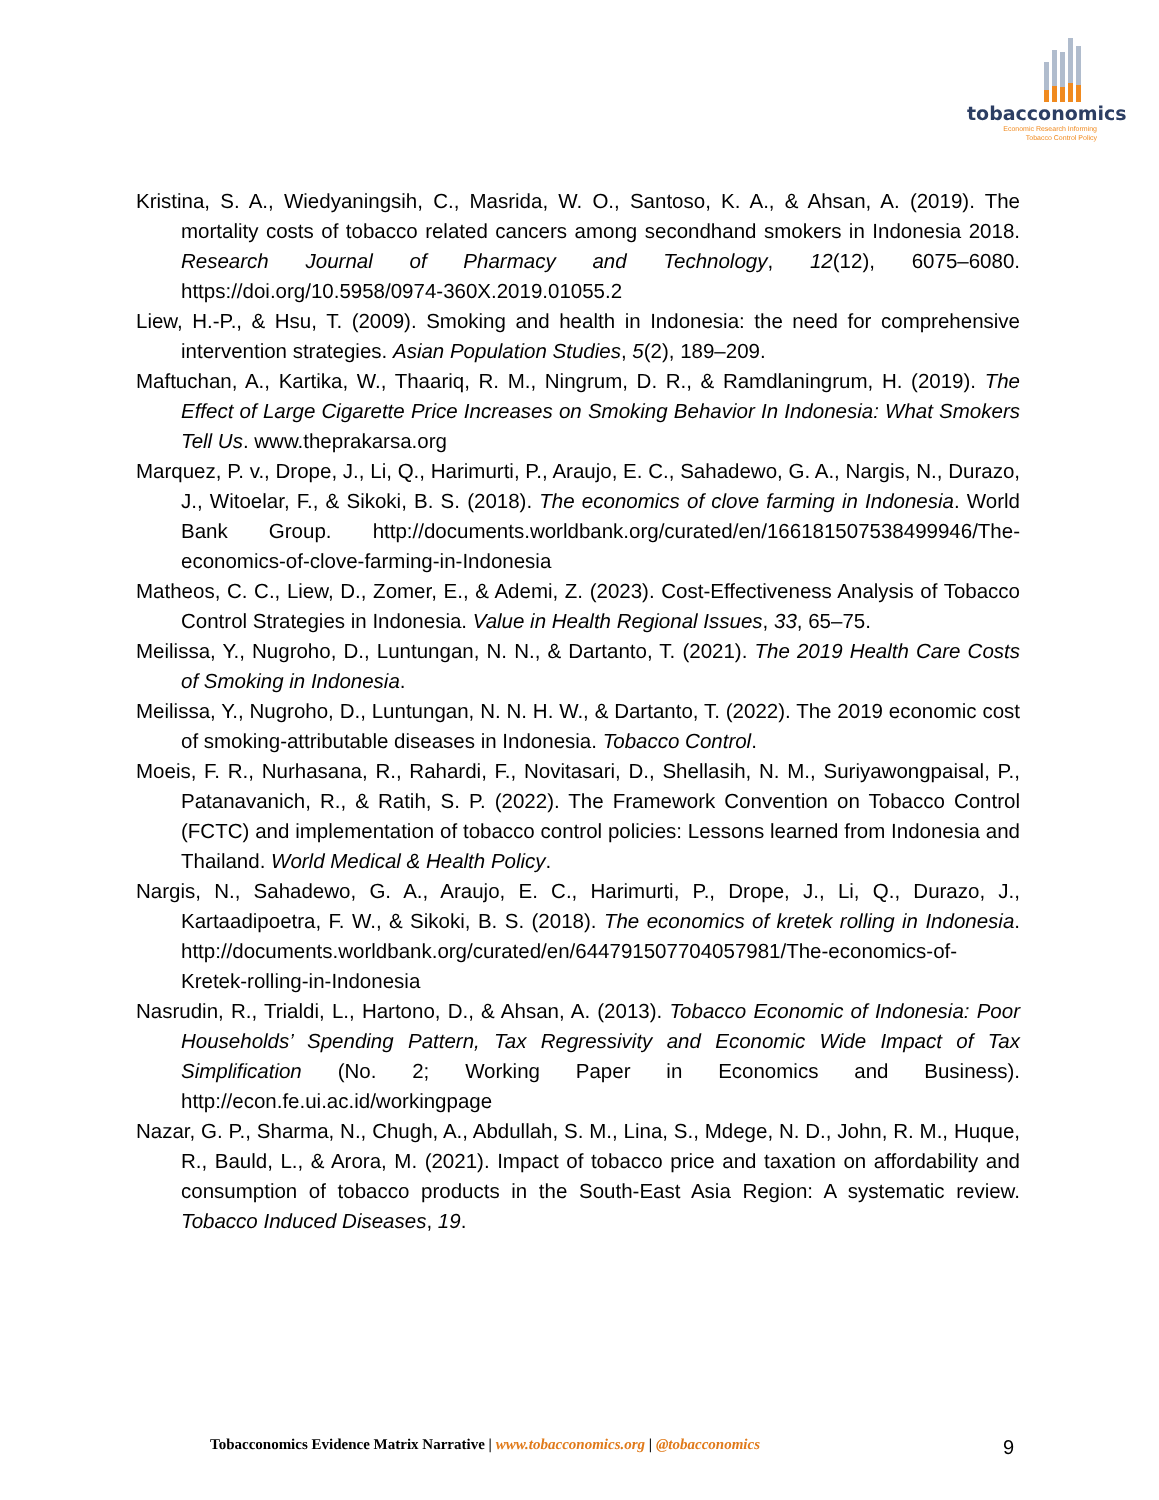tobacconomics
Economic Research Informing
Tobacco Control Policy
Kristina, S. A., Wiedyaningsih, C., Masrida, W. O., Santoso, K. A., & Ahsan, A. (2019). The mortality costs of tobacco related cancers among secondhand smokers in Indonesia 2018. Research Journal of Pharmacy and Technology, 12(12), 6075–6080. https://doi.org/10.5958/0974-360X.2019.01055.2
Liew, H.-P., & Hsu, T. (2009). Smoking and health in Indonesia: the need for comprehensive intervention strategies. Asian Population Studies, 5(2), 189–209.
Maftuchan, A., Kartika, W., Thaariq, R. M., Ningrum, D. R., & Ramdlaningrum, H. (2019). The Effect of Large Cigarette Price Increases on Smoking Behavior In Indonesia: What Smokers Tell Us. www.theprakarsa.org
Marquez, P. v., Drope, J., Li, Q., Harimurti, P., Araujo, E. C., Sahadewo, G. A., Nargis, N., Durazo, J., Witoelar, F., & Sikoki, B. S. (2018). The economics of clove farming in Indonesia. World Bank Group. http://documents.worldbank.org/curated/en/166181507538499946/The-economics-of-clove-farming-in-Indonesia
Matheos, C. C., Liew, D., Zomer, E., & Ademi, Z. (2023). Cost-Effectiveness Analysis of Tobacco Control Strategies in Indonesia. Value in Health Regional Issues, 33, 65–75.
Meilissa, Y., Nugroho, D., Luntungan, N. N., & Dartanto, T. (2021). The 2019 Health Care Costs of Smoking in Indonesia.
Meilissa, Y., Nugroho, D., Luntungan, N. N. H. W., & Dartanto, T. (2022). The 2019 economic cost of smoking-attributable diseases in Indonesia. Tobacco Control.
Moeis, F. R., Nurhasana, R., Rahardi, F., Novitasari, D., Shellasih, N. M., Suriyawongpaisal, P., Patanavanich, R., & Ratih, S. P. (2022). The Framework Convention on Tobacco Control (FCTC) and implementation of tobacco control policies: Lessons learned from Indonesia and Thailand. World Medical & Health Policy.
Nargis, N., Sahadewo, G. A., Araujo, E. C., Harimurti, P., Drope, J., Li, Q., Durazo, J., Kartaadipoetra, F. W., & Sikoki, B. S. (2018). The economics of kretek rolling in Indonesia. http://documents.worldbank.org/curated/en/644791507704057981/The-economics-of-Kretek-rolling-in-Indonesia
Nasrudin, R., Trialdi, L., Hartono, D., & Ahsan, A. (2013). Tobacco Economic of Indonesia: Poor Households’ Spending Pattern, Tax Regressivity and Economic Wide Impact of Tax Simplification (No. 2; Working Paper in Economics and Business). http://econ.fe.ui.ac.id/workingpage
Nazar, G. P., Sharma, N., Chugh, A., Abdullah, S. M., Lina, S., Mdege, N. D., John, R. M., Huque, R., Bauld, L., & Arora, M. (2021). Impact of tobacco price and taxation on affordability and consumption of tobacco products in the South-East Asia Region: A systematic review. Tobacco Induced Diseases, 19.
Tobacconomics Evidence Matrix Narrative | www.tobacconomics.org | @tobacconomics
9